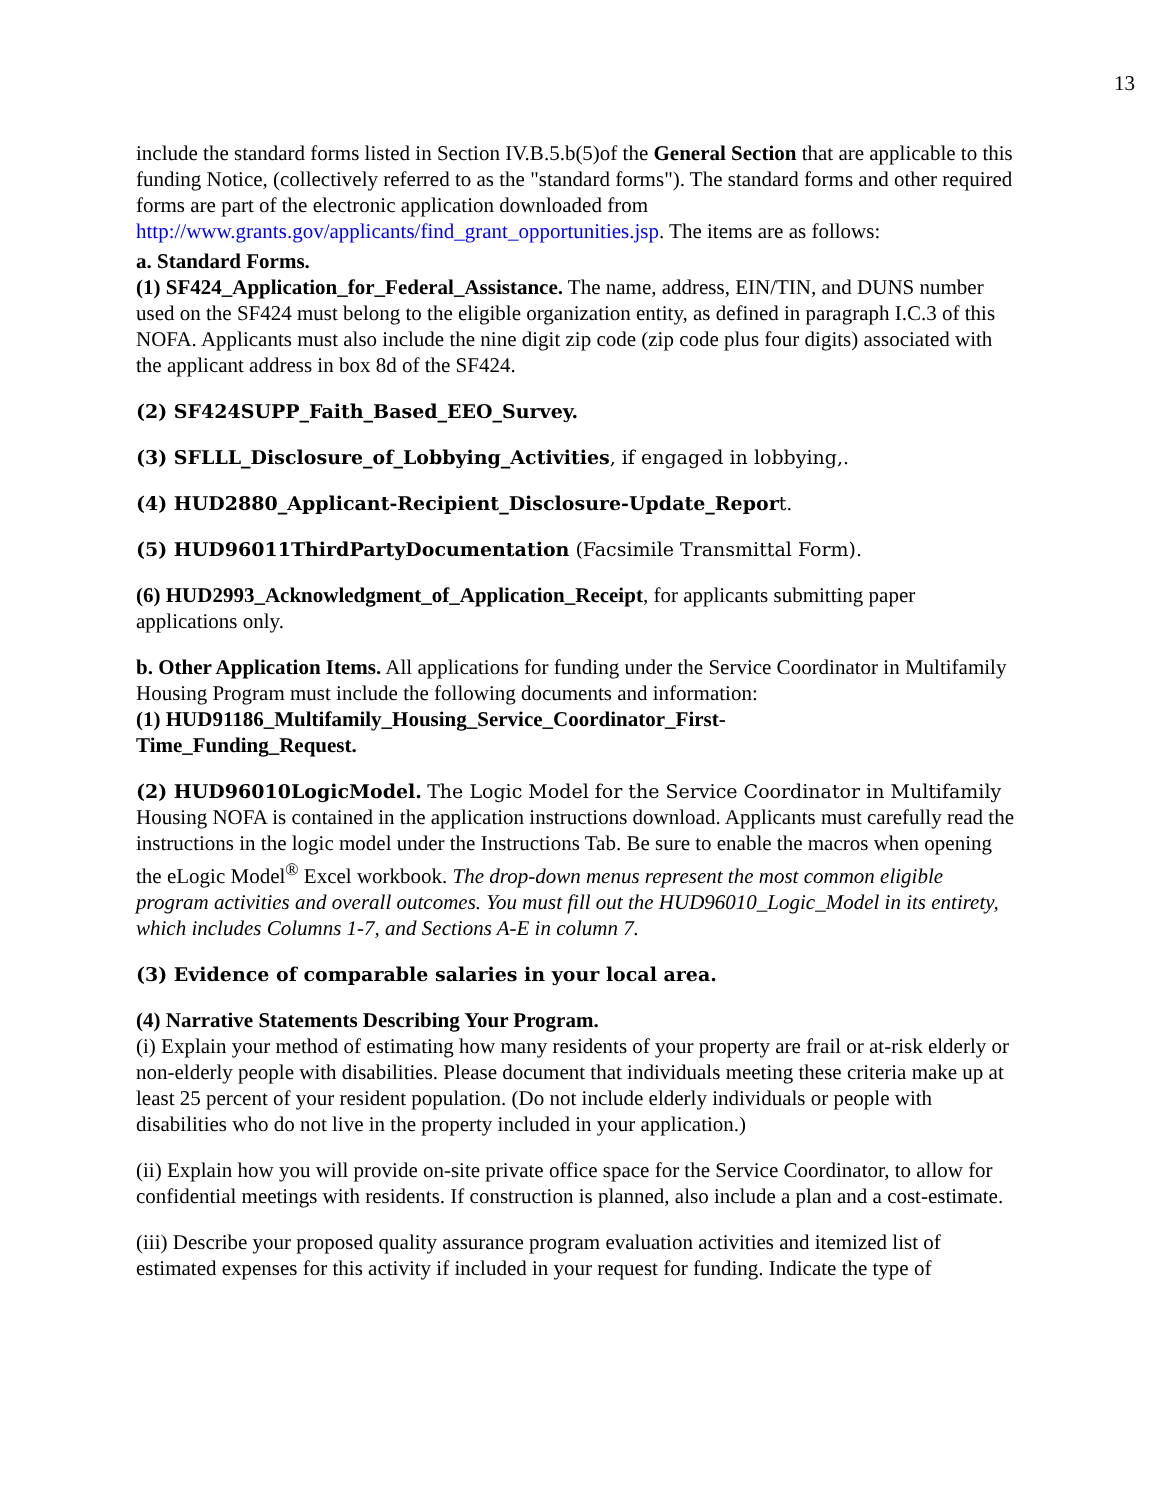13
include the standard forms listed in Section IV.B.5.b(5)of the General Section that are applicable to this funding Notice, (collectively referred to as the "standard forms"). The standard forms and other required forms are part of the electronic application downloaded from http://www.grants.gov/applicants/find_grant_opportunities.jsp. The items are as follows:
a. Standard Forms.
(1) SF424_Application_for_Federal_Assistance. The name, address, EIN/TIN, and DUNS number used on the SF424 must belong to the eligible organization entity, as defined in paragraph I.C.3 of this NOFA. Applicants must also include the nine digit zip code (zip code plus four digits) associated with the applicant address in box 8d of the SF424.
(2) SF424SUPP_Faith_Based_EEO_Survey.
(3) SFLLL_Disclosure_of_Lobbying_Activities, if engaged in lobbying,.
(4) HUD2880_Applicant-Recipient_Disclosure-Update_Report.
(5) HUD96011ThirdPartyDocumentation (Facsimile Transmittal Form).
(6) HUD2993_Acknowledgment_of_Application_Receipt, for applicants submitting paper applications only.
b. Other Application Items. All applications for funding under the Service Coordinator in Multifamily Housing Program must include the following documents and information:
(1) HUD91186_Multifamily_Housing_Service_Coordinator_First-
Time_Funding_Request.
(2) HUD96010LogicModel. The Logic Model for the Service Coordinator in Multifamily Housing NOFA is contained in the application instructions download. Applicants must carefully read the instructions in the logic model under the Instructions Tab. Be sure to enable the macros when opening the eLogic Model<sup>®</sup> Excel workbook. The drop-down menus represent the most common eligible program activities and overall outcomes. You must fill out the HUD96010_Logic_Model in its entirety, which includes Columns 1-7, and Sections A-E in column 7.
(3) Evidence of comparable salaries in your local area.
(4) Narrative Statements Describing Your Program.
(i) Explain your method of estimating how many residents of your property are frail or at-risk elderly or non-elderly people with disabilities. Please document that individuals meeting these criteria make up at least 25 percent of your resident population. (Do not include elderly individuals or people with disabilities who do not live in the property included in your application.)
(ii) Explain how you will provide on-site private office space for the Service Coordinator, to allow for confidential meetings with residents. If construction is planned, also include a plan and a cost-estimate.
(iii) Describe your proposed quality assurance program evaluation activities and itemized list of estimated expenses for this activity if included in your request for funding. Indicate the type of